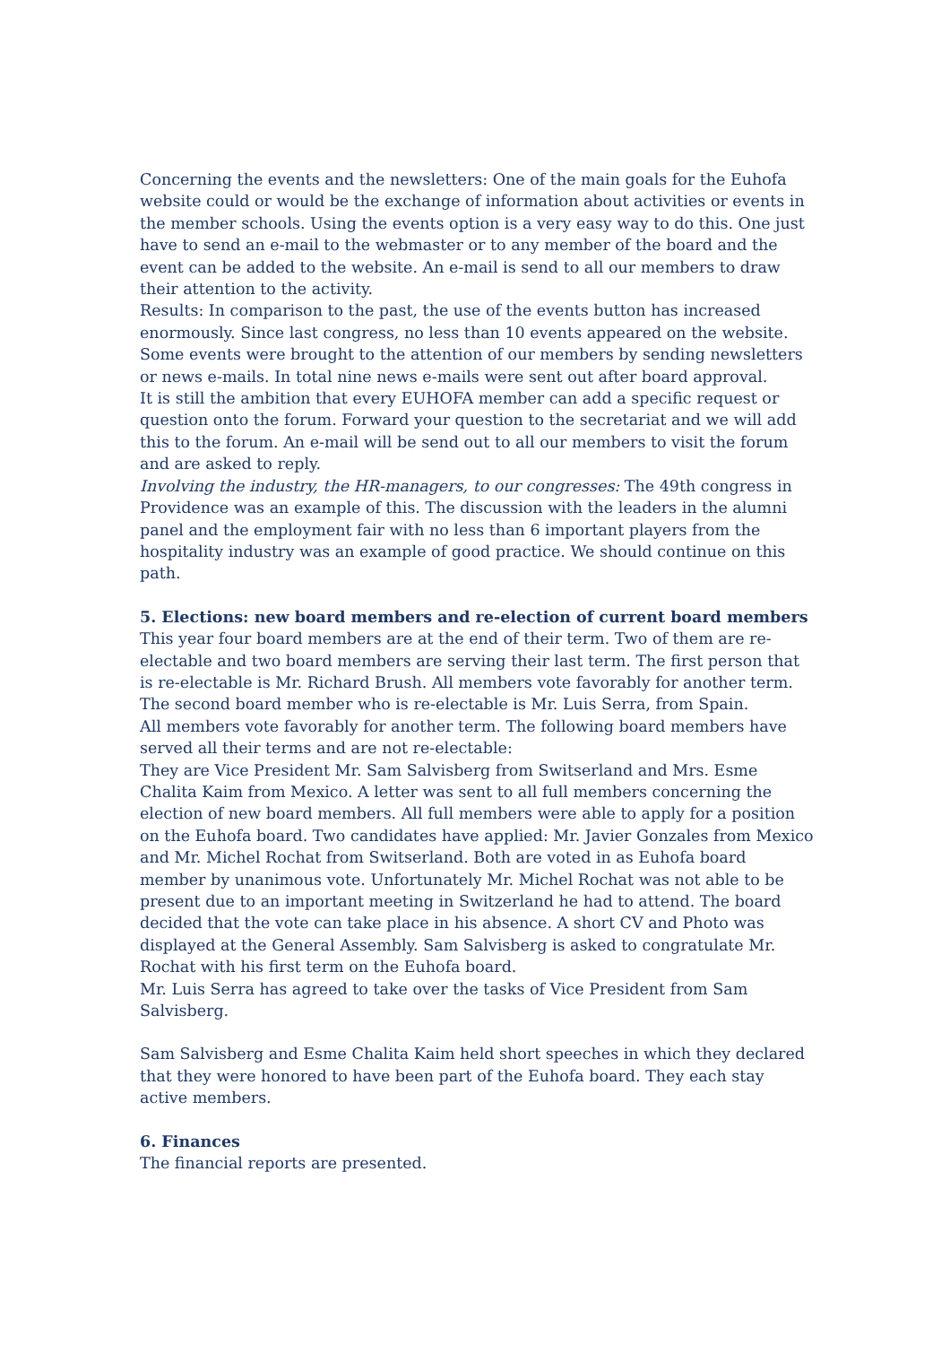Concerning the events and the newsletters: One of the main goals for the Euhofa website could or would be the exchange of information about activities or events in the member schools. Using the events option is a very easy way to do this. One just have to send an e-mail to the webmaster or to any member of the board and the event can be added to the website. An e-mail is send to all our members to draw their attention to the activity.
Results: In comparison to the past, the use of the events button has increased enormously. Since last congress, no less than 10 events appeared on the website. Some events were brought to the attention of our members by sending newsletters or news e-mails. In total nine news e-mails were sent out after board approval.
It is still the ambition that every EUHOFA member can add a specific request or question onto the forum. Forward your question to the secretariat and we will add this to the forum. An e-mail will be send out to all our members to visit the forum and are asked to reply.
Involving the industry, the HR-managers, to our congresses: The 49th congress in Providence was an example of this. The discussion with the leaders in the alumni panel and the employment fair with no less than 6 important players from the hospitality industry was an example of good practice. We should continue on this path.
5. Elections: new board members and re-election of current board members
This year four board members are at the end of their term. Two of them are re-electable and two board members are serving their last term. The first person that is re-electable is Mr. Richard Brush. All members vote favorably for another term.
The second board member who is re-electable is Mr. Luis Serra, from Spain.
All members vote favorably for another term. The following board members have served all their terms and are not re-electable:
They are Vice President Mr. Sam Salvisberg from Switserland and Mrs. Esme Chalita Kaim from Mexico. A letter was sent to all full members concerning the election of new board members. All full members were able to apply for a position on the Euhofa board. Two candidates have applied: Mr. Javier Gonzales from Mexico and Mr. Michel Rochat from Switserland. Both are voted in as Euhofa board member by unanimous vote. Unfortunately Mr. Michel Rochat was not able to be present due to an important meeting in Switzerland he had to attend. The board decided that the vote can take place in his absence. A short CV and Photo was displayed at the General Assembly. Sam Salvisberg is asked to congratulate Mr. Rochat with his first term on the Euhofa board.
Mr. Luis Serra has agreed to take over the tasks of Vice President from Sam Salvisberg.
Sam Salvisberg and Esme Chalita Kaim held short speeches in which they declared that they were honored to have been part of the Euhofa board. They each stay active members.
6. Finances
The financial reports are presented.